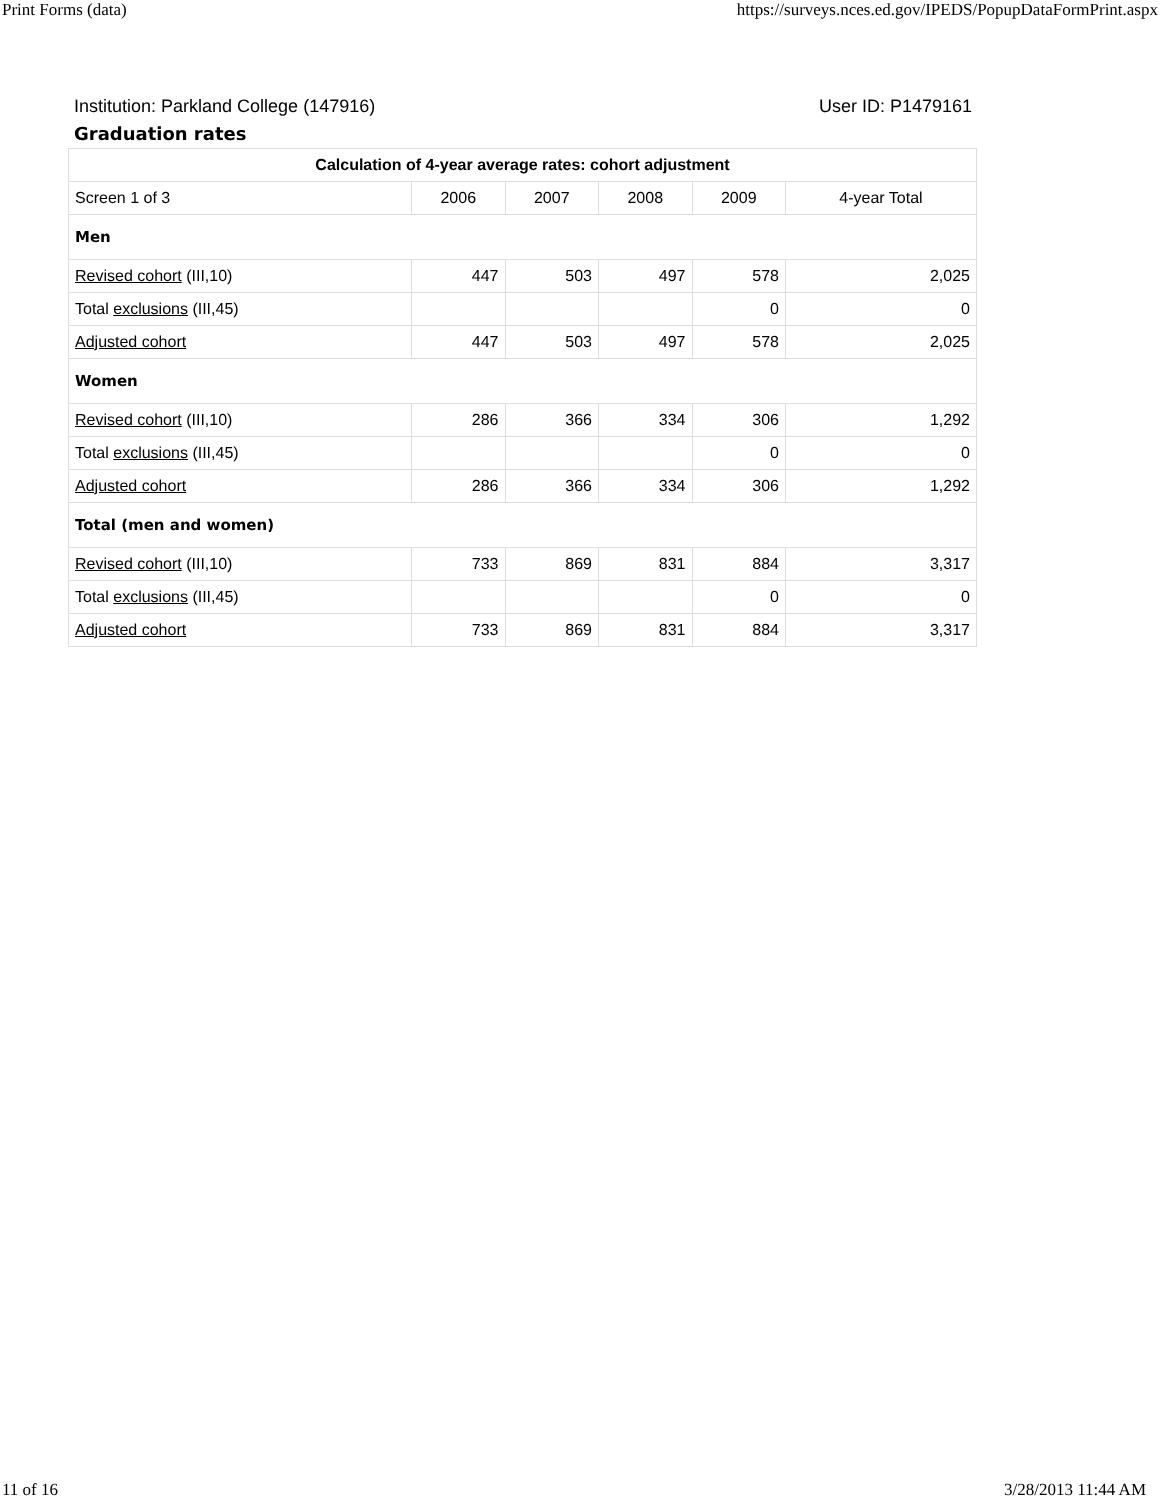Print Forms (data) https://surveys.nces.ed.gov/IPEDS/PopupDataFormPrint.aspx
Institution: Parkland College (147916) User ID: P1479161
Graduation rates
| Calculation of 4-year average rates: cohort adjustment | | | | | |
| --- | --- | --- | --- | --- | --- |
| Screen 1 of 3 | 2006 | 2007 | 2008 | 2009 | 4-year Total |
| Men | | | | | |
| Revised cohort (III,10) | 447 | 503 | 497 | 578 | 2,025 |
| Total exclusions (III,45) | | | | 0 | 0 |
| Adjusted cohort | 447 | 503 | 497 | 578 | 2,025 |
| Women | | | | | |
| Revised cohort (III,10) | 286 | 366 | 334 | 306 | 1,292 |
| Total exclusions (III,45) | | | | 0 | 0 |
| Adjusted cohort | 286 | 366 | 334 | 306 | 1,292 |
| Total (men and women) | | | | | |
| Revised cohort (III,10) | 733 | 869 | 831 | 884 | 3,317 |
| Total exclusions (III,45) | | | | 0 | 0 |
| Adjusted cohort | 733 | 869 | 831 | 884 | 3,317 |
11 of 16 3/28/2013 11:44 AM